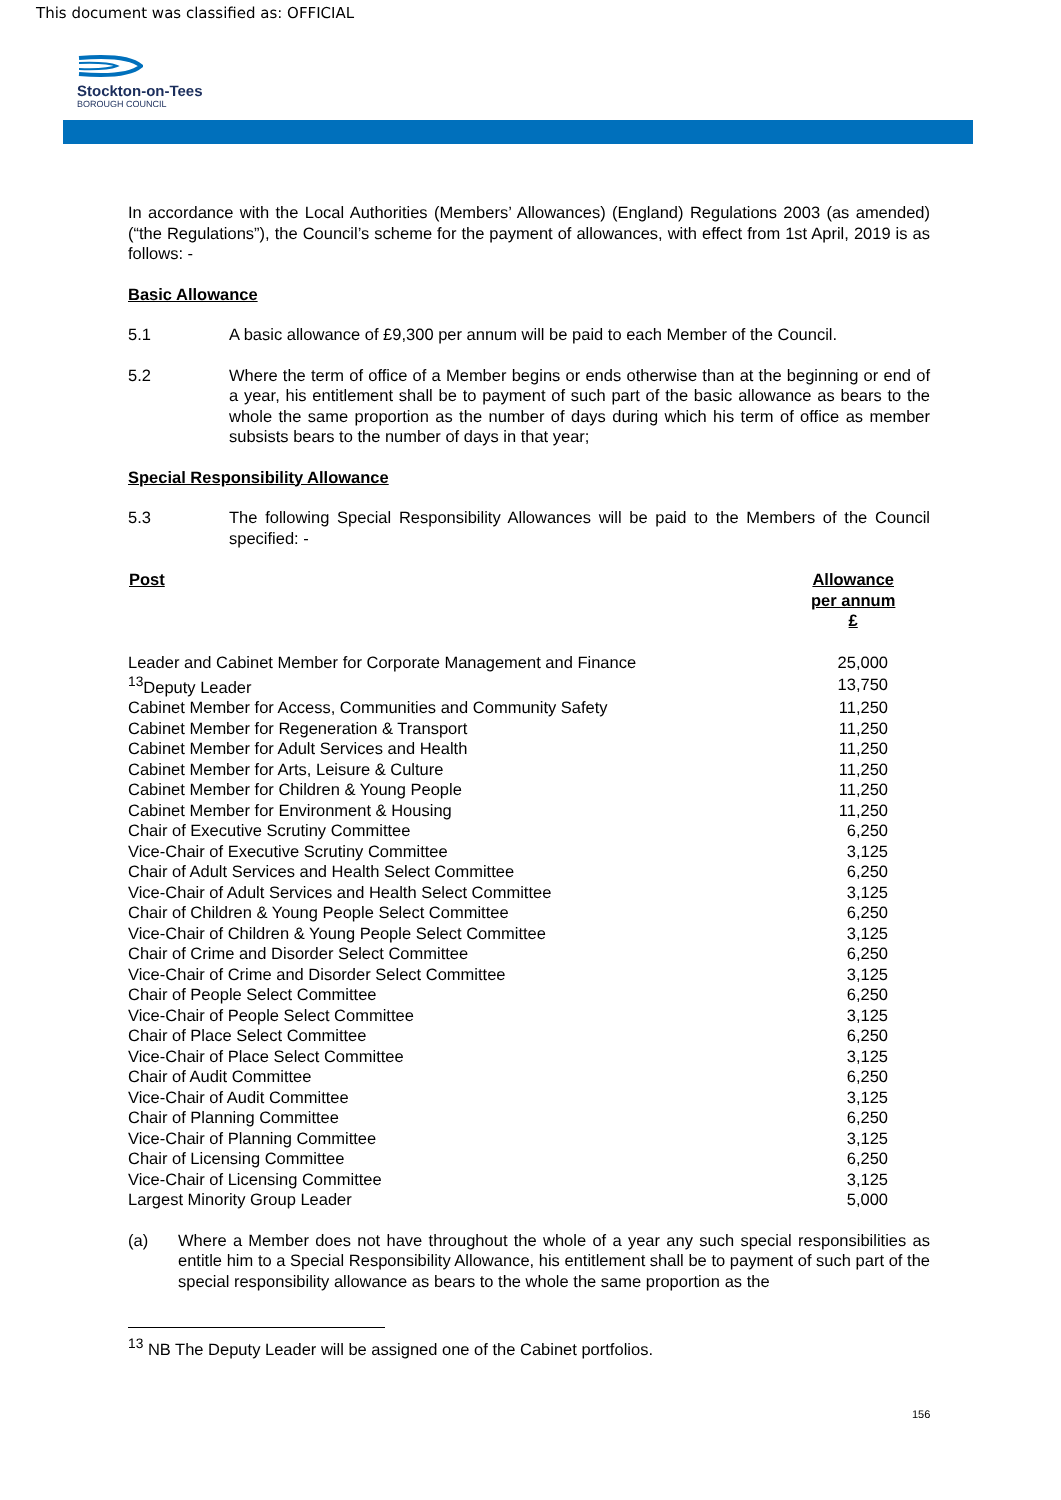This document was classified as: OFFICIAL
Stockton-on-Tees
BOROUGH COUNCIL
In accordance with the Local Authorities (Members’ Allowances) (England) Regulations 2003 (as amended) (“the Regulations”), the Council’s scheme for the payment of allowances, with effect from 1st April, 2019 is as follows: -
Basic Allowance
5.1 A basic allowance of £9,300 per annum will be paid to each Member of the Council.
5.2 Where the term of office of a Member begins or ends otherwise than at the beginning or end of a year, his entitlement shall be to payment of such part of the basic allowance as bears to the whole the same proportion as the number of days during which his term of office as member subsists bears to the number of days in that year;
Special Responsibility Allowance
5.3 The following Special Responsibility Allowances will be paid to the Members of the Council specified: -
| Post | Allowance per annum £ |
| --- | --- |
| Leader and Cabinet Member for Corporate Management and Finance | 25,000 |
| <sup>13</sup> Deputy Leader | 13,750 |
| Cabinet Member for Access, Communities and Community Safety | 11,250 |
| Cabinet Member for Regeneration & Transport | 11,250 |
| Cabinet Member for Adult Services and Health | 11,250 |
| Cabinet Member for Arts, Leisure & Culture | 11,250 |
| Cabinet Member for Children & Young People | 11,250 |
| Cabinet Member for Environment & Housing | 11,250 |
| Chair of Executive Scrutiny Committee | 6,250 |
| Vice-Chair of Executive Scrutiny Committee | 3,125 |
| Chair of Adult Services and Health Select Committee | 6,250 |
| Vice-Chair of Adult Services and Health Select Committee | 3,125 |
| Chair of Children & Young People Select Committee | 6,250 |
| Vice-Chair of Children & Young People Select Committee | 3,125 |
| Chair of Crime and Disorder Select Committee | 6,250 |
| Vice-Chair of Crime and Disorder Select Committee | 3,125 |
| Chair of People Select Committee | 6,250 |
| Vice-Chair of People Select Committee | 3,125 |
| Chair of Place Select Committee | 6,250 |
| Vice-Chair of Place Select Committee | 3,125 |
| Chair of Audit Committee | 6,250 |
| Vice-Chair of Audit Committee | 3,125 |
| Chair of Planning Committee | 6,250 |
| Vice-Chair of Planning Committee | 3,125 |
| Chair of Licensing Committee | 6,250 |
| Vice-Chair of Licensing Committee | 3,125 |
| Largest Minority Group Leader | 5,000 |
(a) Where a Member does not have throughout the whole of a year any such special responsibilities as entitle him to a Special Responsibility Allowance, his entitlement shall be to payment of such part of the special responsibility allowance as bears to the whole the same proportion as the
<sup>13</sup> NB The Deputy Leader will be assigned one of the Cabinet portfolios.
156